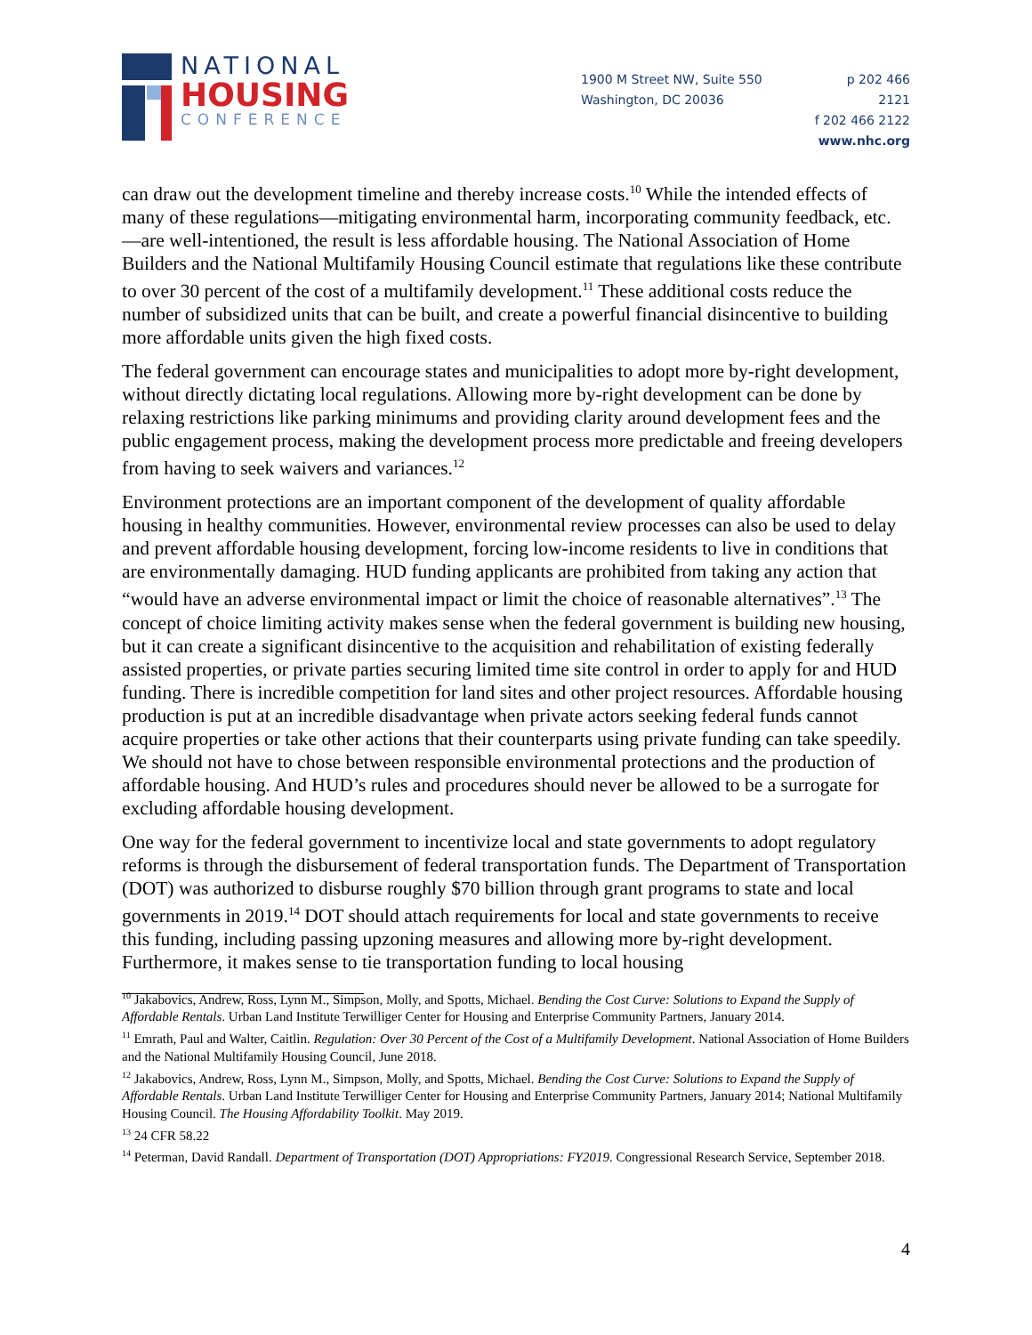NATIONAL
HOUSING
CONFERENCE
1900 M Street NW, Suite 550
Washington, DC 20036
p 202 466 2121
f 202 466 2122
www.nhc.org
can draw out the development timeline and thereby increase costs.<sup>10</sup> While the intended effects of many of these regulations—mitigating environmental harm, incorporating community feedback, etc.—are well-intentioned, the result is less affordable housing. The National Association of Home Builders and the National Multifamily Housing Council estimate that regulations like these contribute to over 30 percent of the cost of a multifamily development.<sup>11</sup> These additional costs reduce the number of subsidized units that can be built, and create a powerful financial disincentive to building more affordable units given the high fixed costs.
The federal government can encourage states and municipalities to adopt more by-right development, without directly dictating local regulations. Allowing more by-right development can be done by relaxing restrictions like parking minimums and providing clarity around development fees and the public engagement process, making the development process more predictable and freeing developers from having to seek waivers and variances.<sup>12</sup>
Environment protections are an important component of the development of quality affordable housing in healthy communities. However, environmental review processes can also be used to delay and prevent affordable housing development, forcing low-income residents to live in conditions that are environmentally damaging. HUD funding applicants are prohibited from taking any action that “would have an adverse environmental impact or limit the choice of reasonable alternatives”.<sup>13</sup> The concept of choice limiting activity makes sense when the federal government is building new housing, but it can create a significant disincentive to the acquisition and rehabilitation of existing federally assisted properties, or private parties securing limited time site control in order to apply for and HUD funding. There is incredible competition for land sites and other project resources. Affordable housing production is put at an incredible disadvantage when private actors seeking federal funds cannot acquire properties or take other actions that their counterparts using private funding can take speedily. We should not have to chose between responsible environmental protections and the production of affordable housing. And HUD’s rules and procedures should never be allowed to be a surrogate for excluding affordable housing development.
One way for the federal government to incentivize local and state governments to adopt regulatory reforms is through the disbursement of federal transportation funds. The Department of Transportation (DOT) was authorized to disburse roughly $70 billion through grant programs to state and local governments in 2019.<sup>14</sup> DOT should attach requirements for local and state governments to receive this funding, including passing upzoning measures and allowing more by-right development. Furthermore, it makes sense to tie transportation funding to local housing
<sup>10</sup> Jakabovics, Andrew, Ross, Lynn M., Simpson, Molly, and Spotts, Michael. Bending the Cost Curve: Solutions to Expand the Supply of Affordable Rentals. Urban Land Institute Terwilliger Center for Housing and Enterprise Community Partners, January 2014.
<sup>11</sup> Emrath, Paul and Walter, Caitlin. Regulation: Over 30 Percent of the Cost of a Multifamily Development. National Association of Home Builders and the National Multifamily Housing Council, June 2018.
<sup>12</sup> Jakabovics, Andrew, Ross, Lynn M., Simpson, Molly, and Spotts, Michael. Bending the Cost Curve: Solutions to Expand the Supply of Affordable Rentals. Urban Land Institute Terwilliger Center for Housing and Enterprise Community Partners, January 2014; National Multifamily Housing Council. The Housing Affordability Toolkit. May 2019.
<sup>13</sup> 24 CFR 58.22
<sup>14</sup> Peterman, David Randall. Department of Transportation (DOT) Appropriations: FY2019. Congressional Research Service, September 2018.
4